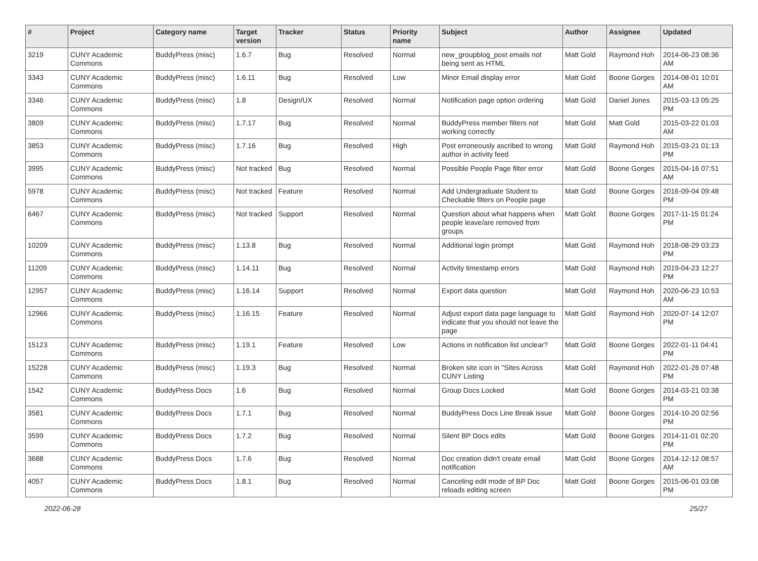| # | Project | Category name | Target version | Tracker | Status | Priority name | Subject | Author | Assignee | Updated |
| --- | --- | --- | --- | --- | --- | --- | --- | --- | --- | --- |
| 3219 | CUNY Academic Commons | BuddyPress (misc) | 1.6.7 | Bug | Resolved | Normal | new_groupblog_post emails not being sent as HTML | Matt Gold | Raymond Hoh | 2014-06-23 08:36 AM |
| 3343 | CUNY Academic Commons | BuddyPress (misc) | 1.6.11 | Bug | Resolved | Low | Minor Email display error | Matt Gold | Boone Gorges | 2014-08-01 10:01 AM |
| 3346 | CUNY Academic Commons | BuddyPress (misc) | 1.8 | Design/UX | Resolved | Normal | Notification page option ordering | Matt Gold | Daniel Jones | 2015-03-13 05:25 PM |
| 3809 | CUNY Academic Commons | BuddyPress (misc) | 1.7.17 | Bug | Resolved | Normal | BuddyPress member filters not working correctly | Matt Gold | Matt Gold | 2015-03-22 01:03 AM |
| 3853 | CUNY Academic Commons | BuddyPress (misc) | 1.7.16 | Bug | Resolved | High | Post erroneously ascribed to wrong author in activity feed | Matt Gold | Raymond Hoh | 2015-03-21 01:13 PM |
| 3995 | CUNY Academic Commons | BuddyPress (misc) | Not tracked | Bug | Resolved | Normal | Possible People Page filter error | Matt Gold | Boone Gorges | 2015-04-16 07:51 AM |
| 5978 | CUNY Academic Commons | BuddyPress (misc) | Not tracked | Feature | Resolved | Normal | Add Undergraduate Student to Checkable filters on People page | Matt Gold | Boone Gorges | 2016-09-04 09:48 PM |
| 6467 | CUNY Academic Commons | BuddyPress (misc) | Not tracked | Support | Resolved | Normal | Question about what happens when people leave/are removed from groups | Matt Gold | Boone Gorges | 2017-11-15 01:24 PM |
| 10209 | CUNY Academic Commons | BuddyPress (misc) | 1.13.8 | Bug | Resolved | Normal | Additional login prompt | Matt Gold | Raymond Hoh | 2018-08-29 03:23 PM |
| 11209 | CUNY Academic Commons | BuddyPress (misc) | 1.14.11 | Bug | Resolved | Normal | Activity timestamp errors | Matt Gold | Raymond Hoh | 2019-04-23 12:27 PM |
| 12957 | CUNY Academic Commons | BuddyPress (misc) | 1.16.14 | Support | Resolved | Normal | Export data question | Matt Gold | Raymond Hoh | 2020-06-23 10:53 AM |
| 12966 | CUNY Academic Commons | BuddyPress (misc) | 1.16.15 | Feature | Resolved | Normal | Adjust export data page language to indicate that you should not leave the page | Matt Gold | Raymond Hoh | 2020-07-14 12:07 PM |
| 15123 | CUNY Academic Commons | BuddyPress (misc) | 1.19.1 | Feature | Resolved | Low | Actions in notification list unclear? | Matt Gold | Boone Gorges | 2022-01-11 04:41 PM |
| 15228 | CUNY Academic Commons | BuddyPress (misc) | 1.19.3 | Bug | Resolved | Normal | Broken site icon in "Sites Across CUNY Listing | Matt Gold | Raymond Hoh | 2022-01-26 07:48 PM |
| 1542 | CUNY Academic Commons | BuddyPress Docs | 1.6 | Bug | Resolved | Normal | Group Docs Locked | Matt Gold | Boone Gorges | 2014-03-21 03:38 PM |
| 3581 | CUNY Academic Commons | BuddyPress Docs | 1.7.1 | Bug | Resolved | Normal | BuddyPress Docs Line Break issue | Matt Gold | Boone Gorges | 2014-10-20 02:56 PM |
| 3599 | CUNY Academic Commons | BuddyPress Docs | 1.7.2 | Bug | Resolved | Normal | Silent BP Docs edits | Matt Gold | Boone Gorges | 2014-11-01 02:20 PM |
| 3688 | CUNY Academic Commons | BuddyPress Docs | 1.7.6 | Bug | Resolved | Normal | Doc creation didn't create email notification | Matt Gold | Boone Gorges | 2014-12-12 08:57 AM |
| 4057 | CUNY Academic Commons | BuddyPress Docs | 1.8.1 | Bug | Resolved | Normal | Canceling edit mode of BP Doc reloads editing screen | Matt Gold | Boone Gorges | 2015-06-01 03:08 PM |
2022-06-28 25/27